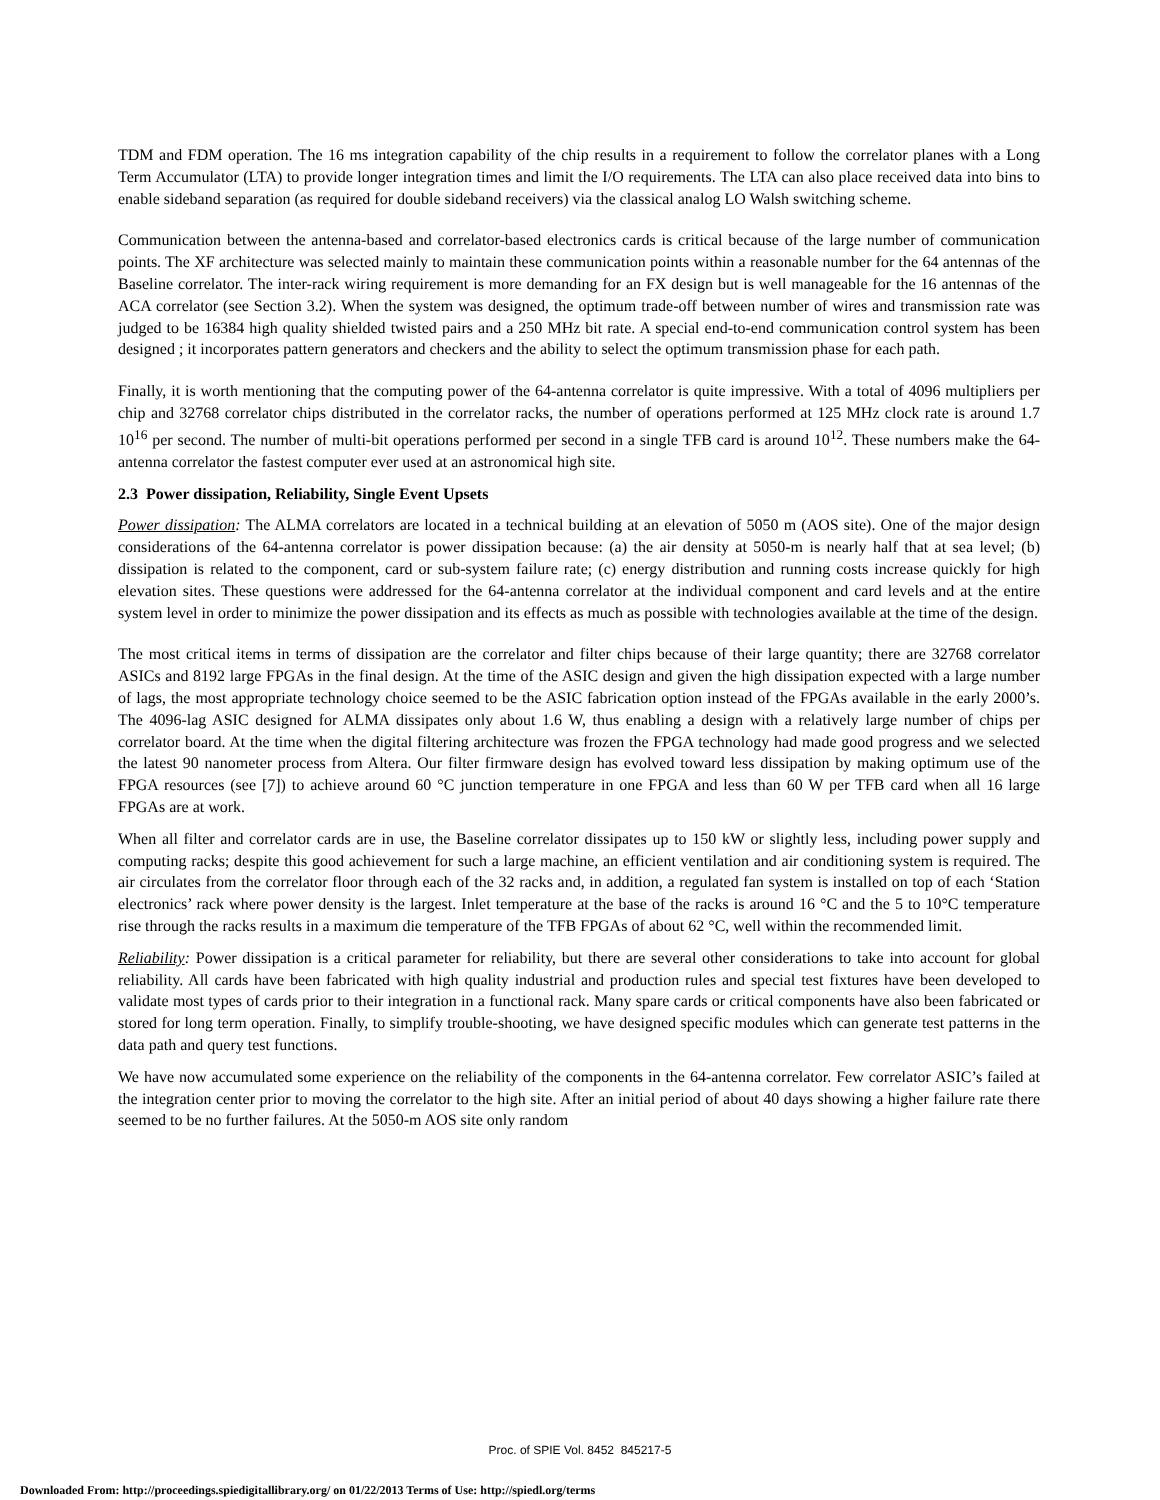TDM and FDM operation. The 16 ms integration capability of the chip results in a requirement to follow the correlator planes with a Long Term Accumulator (LTA) to provide longer integration times and limit the I/O requirements. The LTA can also place received data into bins to enable sideband separation (as required for double sideband receivers) via the classical analog LO Walsh switching scheme.
Communication between the antenna-based and correlator-based electronics cards is critical because of the large number of communication points. The XF architecture was selected mainly to maintain these communication points within a reasonable number for the 64 antennas of the Baseline correlator. The inter-rack wiring requirement is more demanding for an FX design but is well manageable for the 16 antennas of the ACA correlator (see Section 3.2). When the system was designed, the optimum trade-off between number of wires and transmission rate was judged to be 16384 high quality shielded twisted pairs and a 250 MHz bit rate. A special end-to-end communication control system has been designed ; it incorporates pattern generators and checkers and the ability to select the optimum transmission phase for each path.
Finally, it is worth mentioning that the computing power of the 64-antenna correlator is quite impressive. With a total of 4096 multipliers per chip and 32768 correlator chips distributed in the correlator racks, the number of operations performed at 125 MHz clock rate is around 1.7 10<sup>16</sup> per second. The number of multi-bit operations performed per second in a single TFB card is around 10<sup>12</sup>. These numbers make the 64-antenna correlator the fastest computer ever used at an astronomical high site.
2.3 Power dissipation, Reliability, Single Event Upsets
Power dissipation: The ALMA correlators are located in a technical building at an elevation of 5050 m (AOS site). One of the major design considerations of the 64-antenna correlator is power dissipation because: (a) the air density at 5050-m is nearly half that at sea level; (b) dissipation is related to the component, card or sub-system failure rate; (c) energy distribution and running costs increase quickly for high elevation sites. These questions were addressed for the 64-antenna correlator at the individual component and card levels and at the entire system level in order to minimize the power dissipation and its effects as much as possible with technologies available at the time of the design.
The most critical items in terms of dissipation are the correlator and filter chips because of their large quantity; there are 32768 correlator ASICs and 8192 large FPGAs in the final design. At the time of the ASIC design and given the high dissipation expected with a large number of lags, the most appropriate technology choice seemed to be the ASIC fabrication option instead of the FPGAs available in the early 2000’s. The 4096-lag ASIC designed for ALMA dissipates only about 1.6 W, thus enabling a design with a relatively large number of chips per correlator board. At the time when the digital filtering architecture was frozen the FPGA technology had made good progress and we selected the latest 90 nanometer process from Altera. Our filter firmware design has evolved toward less dissipation by making optimum use of the FPGA resources (see [7]) to achieve around 60 °C junction temperature in one FPGA and less than 60 W per TFB card when all 16 large FPGAs are at work.
When all filter and correlator cards are in use, the Baseline correlator dissipates up to 150 kW or slightly less, including power supply and computing racks; despite this good achievement for such a large machine, an efficient ventilation and air conditioning system is required. The air circulates from the correlator floor through each of the 32 racks and, in addition, a regulated fan system is installed on top of each ‘Station electronics’ rack where power density is the largest. Inlet temperature at the base of the racks is around 16 °C and the 5 to 10°C temperature rise through the racks results in a maximum die temperature of the TFB FPGAs of about 62 °C, well within the recommended limit.
Reliability: Power dissipation is a critical parameter for reliability, but there are several other considerations to take into account for global reliability. All cards have been fabricated with high quality industrial and production rules and special test fixtures have been developed to validate most types of cards prior to their integration in a functional rack. Many spare cards or critical components have also been fabricated or stored for long term operation. Finally, to simplify trouble-shooting, we have designed specific modules which can generate test patterns in the data path and query test functions.
We have now accumulated some experience on the reliability of the components in the 64-antenna correlator. Few correlator ASIC’s failed at the integration center prior to moving the correlator to the high site. After an initial period of about 40 days showing a higher failure rate there seemed to be no further failures. At the 5050-m AOS site only random
Proc. of SPIE Vol. 8452 845217-5
Downloaded From: http://proceedings.spiedigitallibrary.org/ on 01/22/2013 Terms of Use: http://spiedl.org/terms